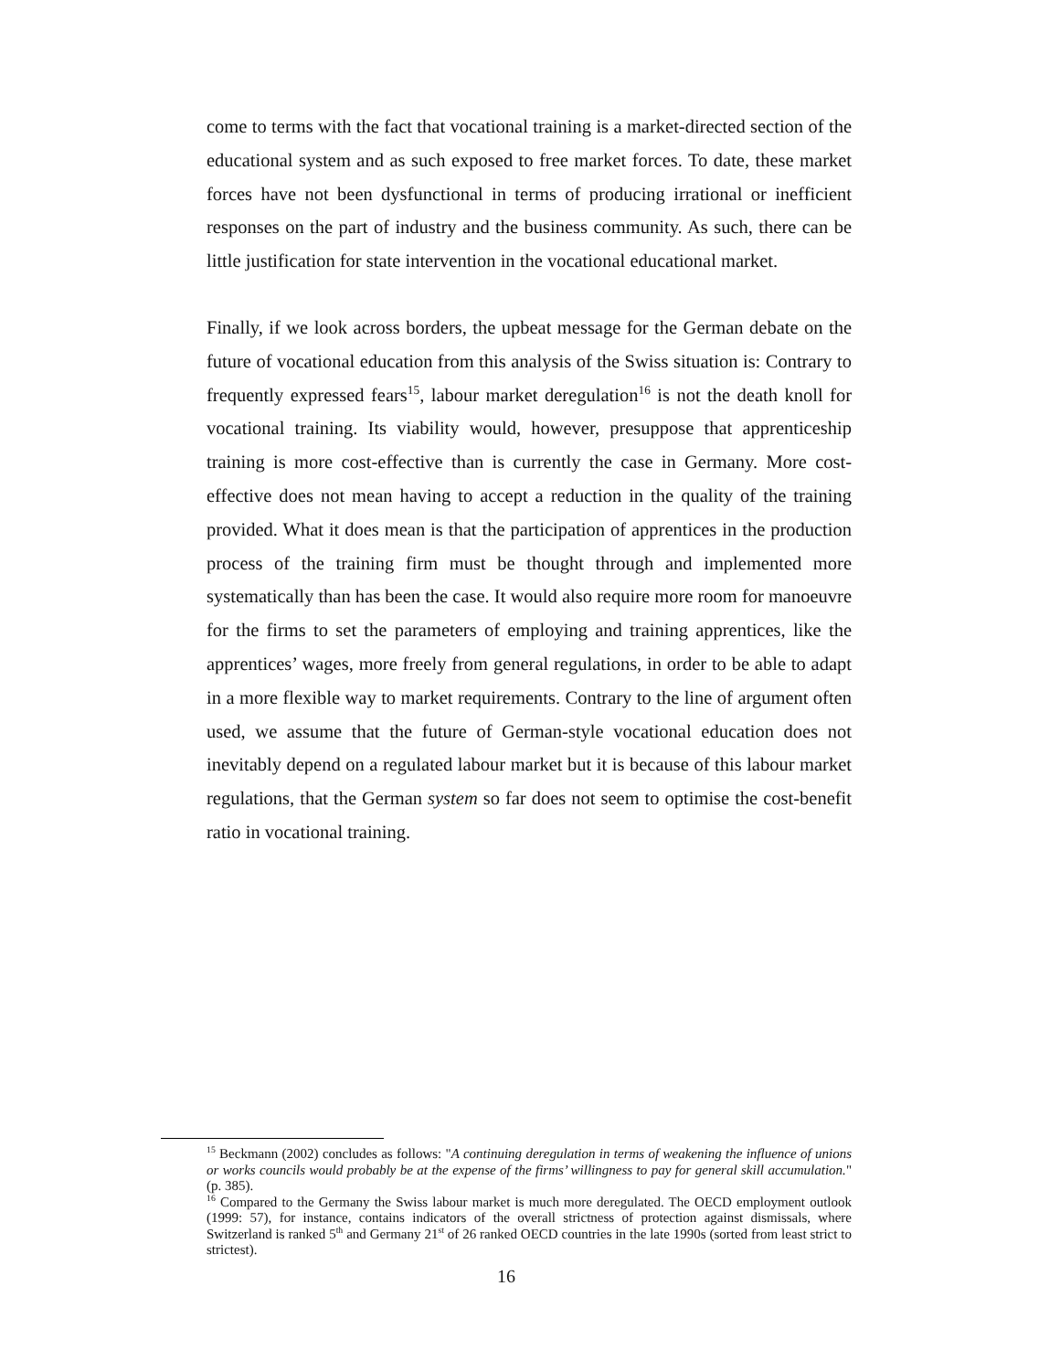come to terms with the fact that vocational training is a market-directed section of the educational system and as such exposed to free market forces. To date, these market forces have not been dysfunctional in terms of producing irrational or inefficient responses on the part of industry and the business community. As such, there can be little justification for state intervention in the vocational educational market.
Finally, if we look across borders, the upbeat message for the German debate on the future of vocational education from this analysis of the Swiss situation is: Contrary to frequently expressed fears<sup>15</sup>, labour market deregulation<sup>16</sup> is not the death knoll for vocational training. Its viability would, however, presuppose that apprenticeship training is more cost-effective than is currently the case in Germany. More cost-effective does not mean having to accept a reduction in the quality of the training provided. What it does mean is that the participation of apprentices in the production process of the training firm must be thought through and implemented more systematically than has been the case. It would also require more room for manoeuvre for the firms to set the parameters of employing and training apprentices, like the apprentices’ wages, more freely from general regulations, in order to be able to adapt in a more flexible way to market requirements. Contrary to the line of argument often used, we assume that the future of German-style vocational education does not inevitably depend on a regulated labour market but it is because of this labour market regulations, that the German system so far does not seem to optimise the cost-benefit ratio in vocational training.
<sup>15</sup> Beckmann (2002) concludes as follows: "A continuing deregulation in terms of weakening the influence of unions or works councils would probably be at the expense of the firms’ willingness to pay for general skill accumulation." (p. 385).
<sup>16</sup> Compared to the Germany the Swiss labour market is much more deregulated. The OECD employment outlook (1999: 57), for instance, contains indicators of the overall strictness of protection against dismissals, where Switzerland is ranked 5<sup>th</sup> and Germany 21<sup>st</sup> of 26 ranked OECD countries in the late 1990s (sorted from least strict to strictest).
16